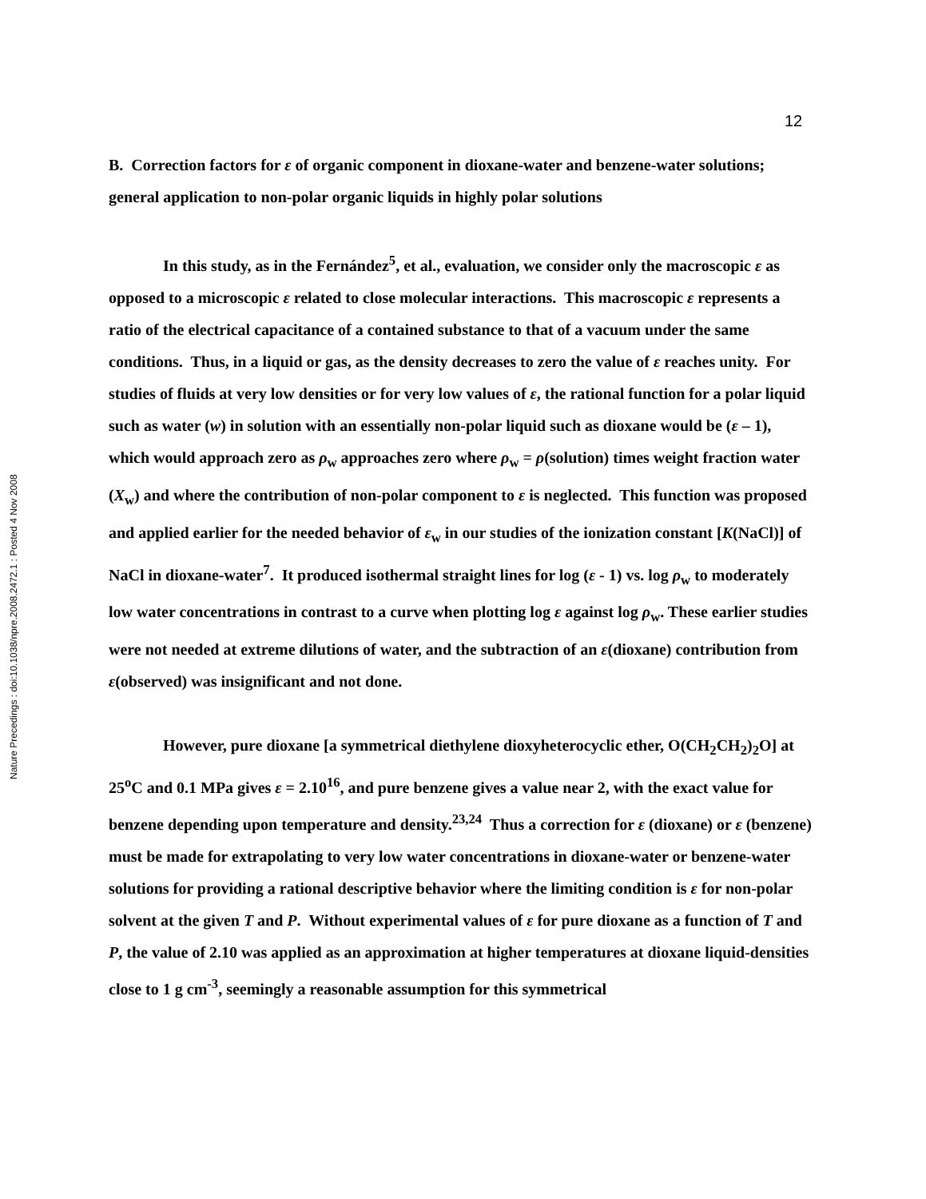12
Nature Precedings : doi:10.1038/npre.2008.2472.1 : Posted 4 Nov 2008
B. Correction factors for ε of organic component in dioxane-water and benzene-water solutions; general application to non-polar organic liquids in highly polar solutions
In this study, as in the Fernández<sup>5</sup>, et al., evaluation, we consider only the macroscopic ε as opposed to a microscopic ε related to close molecular interactions. This macroscopic ε represents a ratio of the electrical capacitance of a contained substance to that of a vacuum under the same conditions. Thus, in a liquid or gas, as the density decreases to zero the value of ε reaches unity. For studies of fluids at very low densities or for very low values of ε, the rational function for a polar liquid such as water (w) in solution with an essentially non-polar liquid such as dioxane would be (ε – 1), which would approach zero as ρ<sub>w</sub> approaches zero where ρ<sub>w</sub> = ρ(solution) times weight fraction water (X<sub>w</sub>) and where the contribution of non-polar component to ε is neglected. This function was proposed and applied earlier for the needed behavior of ε<sub>w</sub> in our studies of the ionization constant [K(NaCl)] of NaCl in dioxane-water<sup>7</sup>. It produced isothermal straight lines for log (ε - 1) vs. log ρ<sub>w</sub> to moderately low water concentrations in contrast to a curve when plotting log ε against log ρ<sub>w</sub>. These earlier studies were not needed at extreme dilutions of water, and the subtraction of an ε(dioxane) contribution from ε(observed) was insignificant and not done.
However, pure dioxane [a symmetrical diethylene dioxyheterocyclic ether, O(CH<sub>2</sub>CH<sub>2</sub>)<sub>2</sub>O] at 25<sup>o</sup>C and 0.1 MPa gives ε = 2.10<sup>16</sup>, and pure benzene gives a value near 2, with the exact value for benzene depending upon temperature and density.<sup>23,24</sup> Thus a correction for ε (dioxane) or ε (benzene) must be made for extrapolating to very low water concentrations in dioxane-water or benzene-water solutions for providing a rational descriptive behavior where the limiting condition is ε for non-polar solvent at the given T and P. Without experimental values of ε for pure dioxane as a function of T and P, the value of 2.10 was applied as an approximation at higher temperatures at dioxane liquid-densities close to 1 g cm<sup>-3</sup>, seemingly a reasonable assumption for this symmetrical